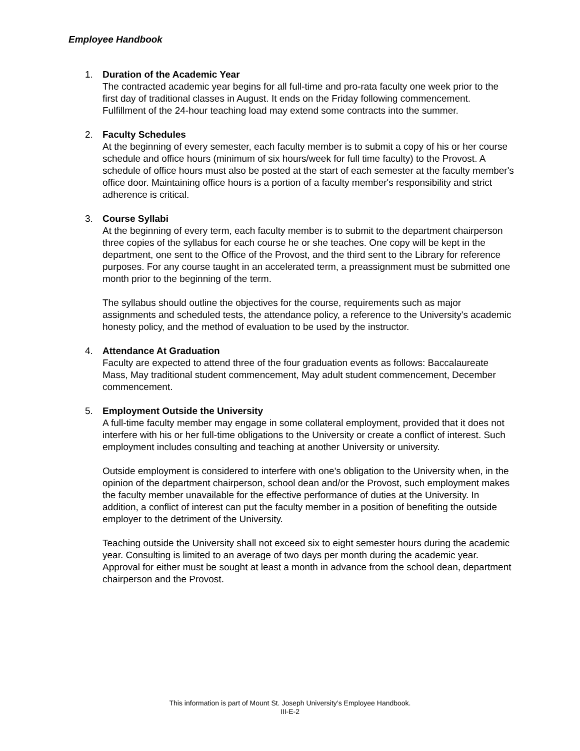Employee Handbook
1. Duration of the Academic Year
The contracted academic year begins for all full-time and pro-rata faculty one week prior to the first day of traditional classes in August. It ends on the Friday following commencement. Fulfillment of the 24-hour teaching load may extend some contracts into the summer.
2. Faculty Schedules
At the beginning of every semester, each faculty member is to submit a copy of his or her course schedule and office hours (minimum of six hours/week for full time faculty) to the Provost. A schedule of office hours must also be posted at the start of each semester at the faculty member's office door. Maintaining office hours is a portion of a faculty member's responsibility and strict adherence is critical.
3. Course Syllabi
At the beginning of every term, each faculty member is to submit to the department chairperson three copies of the syllabus for each course he or she teaches. One copy will be kept in the department, one sent to the Office of the Provost, and the third sent to the Library for reference purposes. For any course taught in an accelerated term, a preassignment must be submitted one month prior to the beginning of the term.
The syllabus should outline the objectives for the course, requirements such as major assignments and scheduled tests, the attendance policy, a reference to the University's academic honesty policy, and the method of evaluation to be used by the instructor.
4. Attendance At Graduation
Faculty are expected to attend three of the four graduation events as follows: Baccalaureate Mass, May traditional student commencement, May adult student commencement, December commencement.
5. Employment Outside the University
A full-time faculty member may engage in some collateral employment, provided that it does not interfere with his or her full-time obligations to the University or create a conflict of interest. Such employment includes consulting and teaching at another University or university.
Outside employment is considered to interfere with one's obligation to the University when, in the opinion of the department chairperson, school dean and/or the Provost, such employment makes the faculty member unavailable for the effective performance of duties at the University. In addition, a conflict of interest can put the faculty member in a position of benefiting the outside employer to the detriment of the University.
Teaching outside the University shall not exceed six to eight semester hours during the academic year. Consulting is limited to an average of two days per month during the academic year. Approval for either must be sought at least a month in advance from the school dean, department chairperson and the Provost.
This information is part of Mount St. Joseph University’s Employee Handbook.
III-E-2